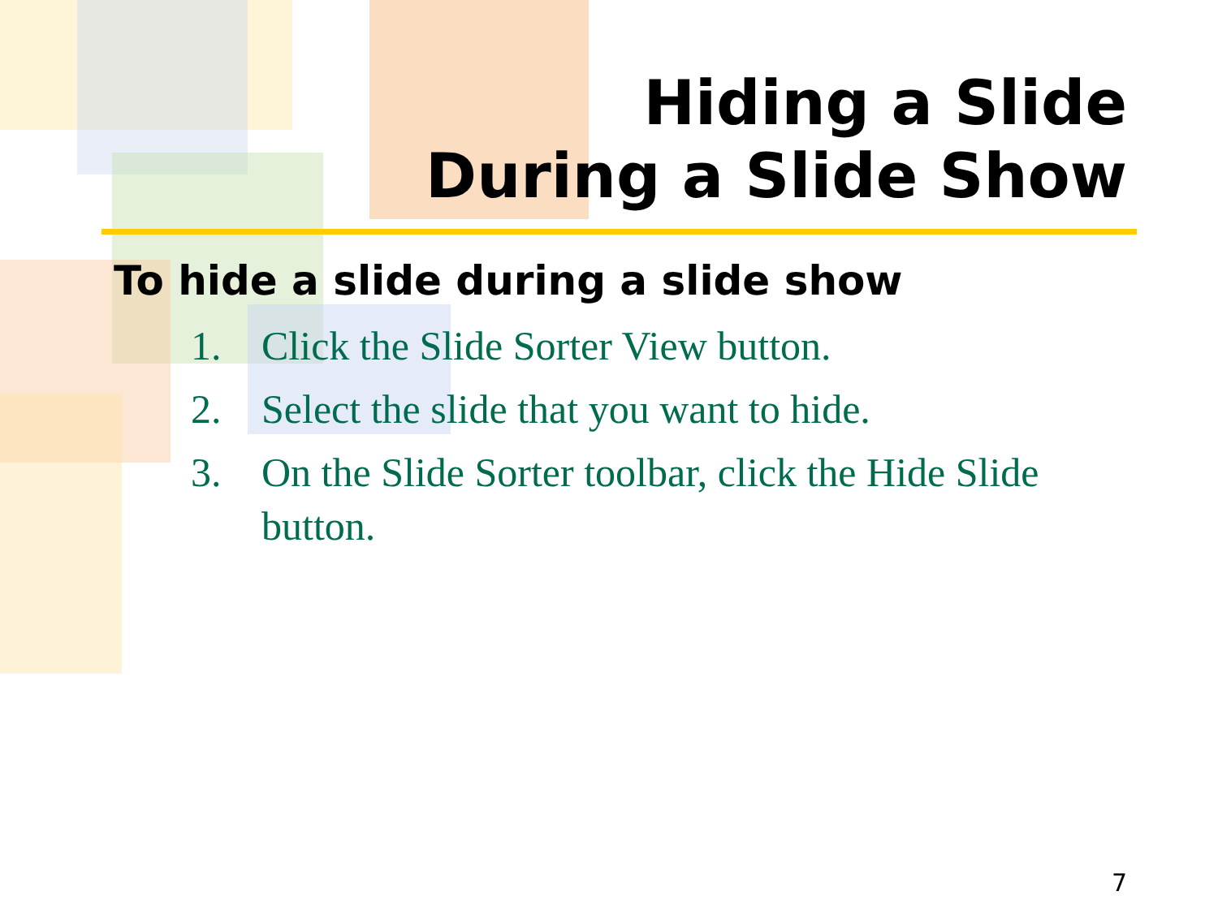Hiding a Slide
During a Slide Show
To hide a slide during a slide show
1. Click the Slide Sorter View button.
2. Select the slide that you want to hide.
3. On the Slide Sorter toolbar, click the Hide Slide button.
7